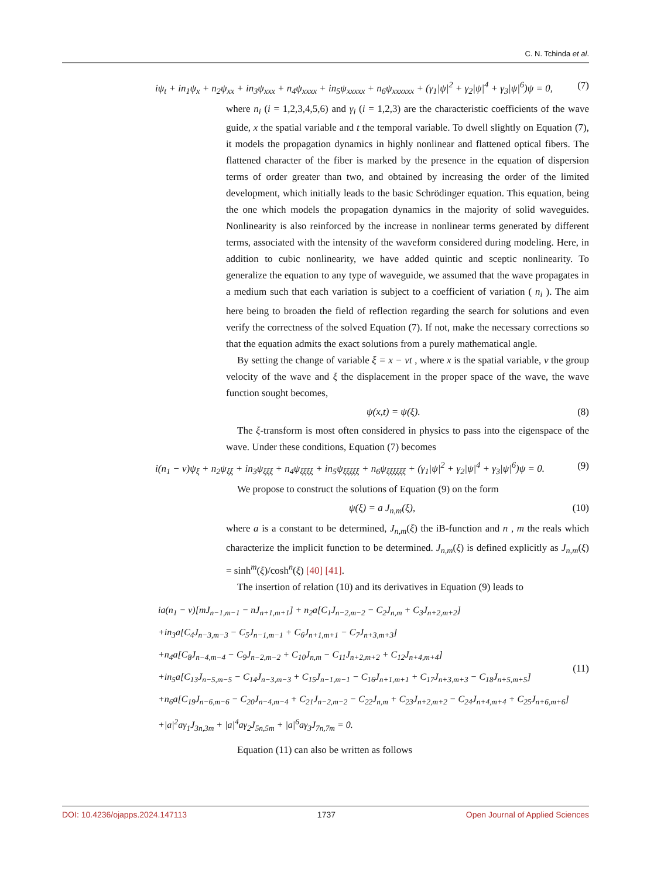C. N. Tchinda et al.
iψ<sub>t</sub> + in<sub>1</sub>ψ<sub>x</sub> + n<sub>2</sub>ψ<sub>xx</sub> + in<sub>3</sub>ψ<sub>xxx</sub> + n<sub>4</sub>ψ<sub>xxxx</sub> + in<sub>5</sub>ψ<sub>xxxxx</sub> + n<sub>6</sub>ψ<sub>xxxxxx</sub> + (γ<sub>1</sub>|ψ|<sup>2</sup> + γ<sub>2</sub>|ψ|<sup>4</sup> + γ<sub>3</sub>|ψ|<sup>6</sup>)ψ = 0, (7)
where n<sub>i</sub> (i = 1,2,3,4,5,6) and γ<sub>i</sub> (i = 1,2,3) are the characteristic coefficients of the wave guide, x the spatial variable and t the temporal variable. To dwell slightly on Equation (7), it models the propagation dynamics in highly nonlinear and flattened optical fibers. The flattened character of the fiber is marked by the presence in the equation of dispersion terms of order greater than two, and obtained by increasing the order of the limited development, which initially leads to the basic Schrödinger equation. This equation, being the one which models the propagation dynamics in the majority of solid waveguides. Nonlinearity is also reinforced by the increase in nonlinear terms generated by different terms, associated with the intensity of the waveform considered during modeling. Here, in addition to cubic nonlinearity, we have added quintic and sceptic nonlinearity. To generalize the equation to any type of waveguide, we assumed that the wave propagates in a medium such that each variation is subject to a coefficient of variation ( n<sub>i</sub> ). The aim here being to broaden the field of reflection regarding the search for solutions and even verify the correctness of the solved Equation (7). If not, make the necessary corrections so that the equation admits the exact solutions from a purely mathematical angle.
By setting the change of variable ξ = x − vt , where x is the spatial variable, v the group velocity of the wave and ξ the displacement in the proper space of the wave, the wave function sought becomes,
ψ(x,t) = ψ(ξ). (8)
The ξ-transform is most often considered in physics to pass into the eigenspace of the wave. Under these conditions, Equation (7) becomes
i(n<sub>1</sub> − v)ψ<sub>ξ</sub> + n<sub>2</sub>ψ<sub>ξξ</sub> + in<sub>3</sub>ψ<sub>ξξξ</sub> + n<sub>4</sub>ψ<sub>ξξξξ</sub> + in<sub>5</sub>ψ<sub>ξξξξξ</sub> + n<sub>6</sub>ψ<sub>ξξξξξξ</sub> + (γ<sub>1</sub>|ψ|<sup>2</sup> + γ<sub>2</sub>|ψ|<sup>4</sup> + γ<sub>3</sub>|ψ|<sup>6</sup>)ψ = 0. (9)
We propose to construct the solutions of Equation (9) on the form
ψ(ξ) = a J<sub>n,m</sub>(ξ), (10)
where a is a constant to be determined, J<sub>n,m</sub>(ξ) the iB-function and n , m the reals which characterize the implicit function to be determined. J<sub>n,m</sub>(ξ) is defined explicitly as J<sub>n,m</sub>(ξ) = sinh<sup>m</sup>(ξ)/cosh<sup>n</sup>(ξ) [40] [41].
The insertion of relation (10) and its derivatives in Equation (9) leads to
ia(n<sub>1</sub> − v)[mJ<sub>n−1,m−1</sub> − nJ<sub>n+1,m+1</sub>] + n<sub>2</sub>a[C<sub>1</sub>J<sub>n−2,m−2</sub> − C<sub>2</sub>J<sub>n,m</sub> + C<sub>3</sub>J<sub>n+2,m+2</sub>]
+in<sub>3</sub>a[C<sub>4</sub>J<sub>n−3,m−3</sub> − C<sub>5</sub>J<sub>n−1,m−1</sub> + C<sub>6</sub>J<sub>n+1,m+1</sub> − C<sub>7</sub>J<sub>n+3,m+3</sub>]
+n<sub>4</sub>a[C<sub>8</sub>J<sub>n−4,m−4</sub> − C<sub>9</sub>J<sub>n−2,m−2</sub> + C<sub>10</sub>J<sub>n,m</sub> − C<sub>11</sub>J<sub>n+2,m+2</sub> + C<sub>12</sub>J<sub>n+4,m+4</sub>]
+in<sub>5</sub>a[C<sub>13</sub>J<sub>n−5,m−5</sub> − C<sub>14</sub>J<sub>n−3,m−3</sub> + C<sub>15</sub>J<sub>n−1,m−1</sub> − C<sub>16</sub>J<sub>n+1,m+1</sub> + C<sub>17</sub>J<sub>n+3,m+3</sub> − C<sub>18</sub>J<sub>n+5,m+5</sub>]
+n<sub>6</sub>a[C<sub>19</sub>J<sub>n−6,m−6</sub> − C<sub>20</sub>J<sub>n−4,m−4</sub> + C<sub>21</sub>J<sub>n−2,m−2</sub> − C<sub>22</sub>J<sub>n,m</sub> + C<sub>23</sub>J<sub>n+2,m+2</sub> − C<sub>24</sub>J<sub>n+4,m+4</sub> + C<sub>25</sub>J<sub>n+6,m+6</sub>]
+|a|<sup>2</sup>aγ<sub>1</sub>J<sub>3n,3m</sub> + |a|<sup>4</sup>aγ<sub>2</sub>J<sub>5n,5m</sub> + |a|<sup>6</sup>aγ<sub>3</sub>J<sub>7n,7m</sub> = 0.
(11)
Equation (11) can also be written as follows
DOI: 10.4236/ojapps.2024.147113 1737 Open Journal of Applied Sciences